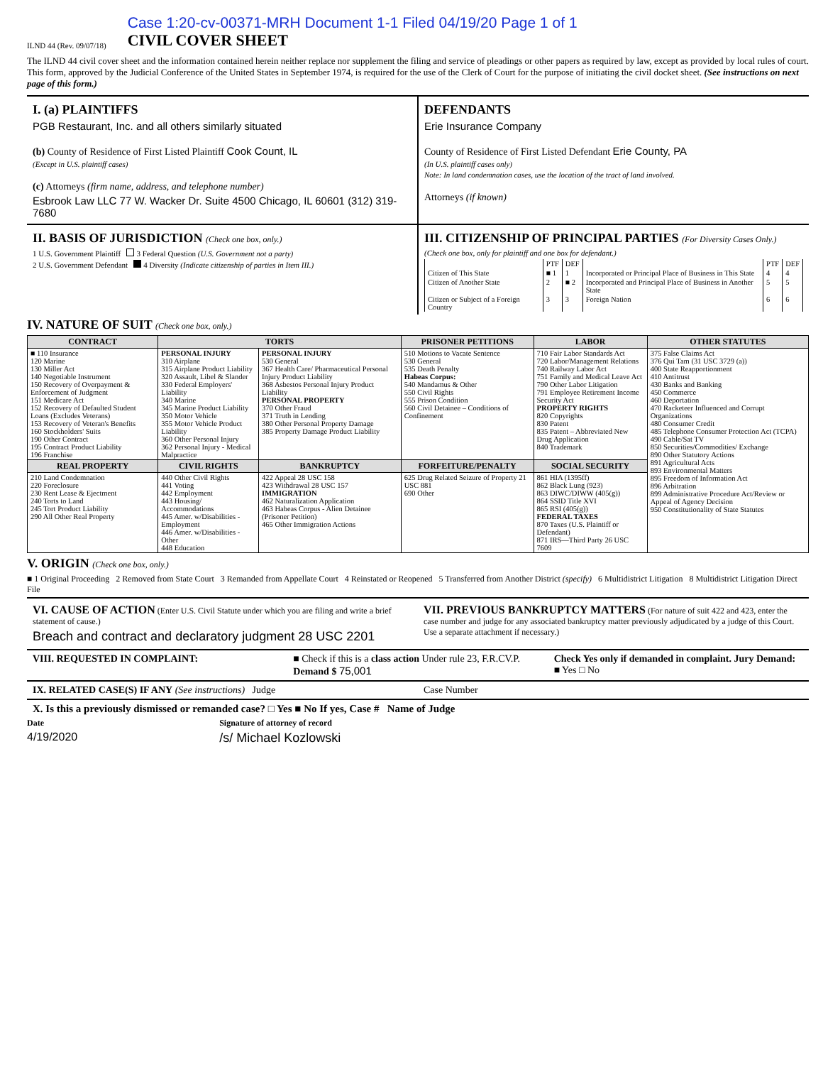ILND 44 (Rev. 09/07/18)
Case 1:20-cv-00371-MRH Document 1-1 Filed 04/19/20 Page 1 of 1
CIVIL COVER SHEET
The ILND 44 civil cover sheet and the information contained herein neither replace nor supplement the filing and service of pleadings or other papers as required by law, except as provided by local rules of court. This form, approved by the Judicial Conference of the United States in September 1974, is required for the use of the Clerk of Court for the purpose of initiating the civil docket sheet. (See instructions on next page of this form.)
I. (a) PLAINTIFFS
PGB Restaurant, Inc. and all others similarly situated
(b) County of Residence of First Listed Plaintiff Cook Count, IL
(Except in U.S. plaintiff cases)
(c) Attorneys (firm name, address, and telephone number)
Esbrook Law LLC 77 W. Wacker Dr. Suite 4500 Chicago, IL 60601 (312) 319-7680
DEFENDANTS
Erie Insurance Company
County of Residence of First Listed Defendant Erie County, PA
(In U.S. plaintiff cases only)
Note: In land condemnation cases, use the location of the tract of land involved.
Attorneys (if known)
II. BASIS OF JURISDICTION (Check one box, only.)
1 U.S. Government Plaintiff 3 Federal Question (U.S. Government not a party)
2 U.S. Government Defendant 4 Diversity (Indicate citizenship of parties in Item III.)
III. CITIZENSHIP OF PRINCIPAL PARTIES (For Diversity Cases Only.)
(Check one box, only for plaintiff and one box for defendant.)
| | PTF | DEF | | PTF | DEF |
| Citizen of This State | ■ 1 | 1 | Incorporated or Principal Place of Business in This State | 4 | 4 |
| Citizen of Another State | 2 | ■ 2 | Incorporated and Principal Place of Business in Another State | 5 | 5 |
| Citizen or Subject of a Foreign Country | 3 | 3 | Foreign Nation | 6 | 6 |
IV. NATURE OF SUIT (Check one box, only.)
| CONTRACT | TORTS | | PRISONER PETITIONS | LABOR | OTHER STATUTES |
| --- | --- | --- | --- | --- | --- |
| ■ 110 Insurance 120 Marine 130 Miller Act 140 Negotiable Instrument 150 Recovery of Overpayment & Enforcement of Judgment 151 Medicare Act 152 Recovery of Defaulted Student Loans (Excludes Veterans) 153 Recovery of Veteran's Benefits 160 Stockholders' Suits 190 Other Contract 195 Contract Product Liability 196 Franchise | PERSONAL INJURY 310 Airplane 315 Airplane Product Liability 320 Assault, Libel & Slander 330 Federal Employers' Liability 340 Marine 345 Marine Product Liability 350 Motor Vehicle 355 Motor Vehicle Product Liability 360 Other Personal Injury 362 Personal Injury - Medical Malpractice | PERSONAL INJURY 530 General 367 Health Care/ Pharmaceutical Personal Injury Product Liability 368 Asbestos Personal Injury Product Liability PERSONAL PROPERTY 370 Other Fraud 371 Truth in Lending 380 Other Personal Property Damage 385 Property Damage Product Liability | 510 Motions to Vacate Sentence 530 General 535 Death Penalty Habeas Corpus: 540 Mandamus & Other 550 Civil Rights 555 Prison Condition 560 Civil Detainee – Conditions of Confinement | 710 Fair Labor Standards Act 720 Labor/Management Relations 740 Railway Labor Act 751 Family and Medical Leave Act 790 Other Labor Litigation 791 Employee Retirement Income Security Act PROPERTY RIGHTS 820 Copyrights 830 Patent 835 Patent – Abbreviated New Drug Application 840 Trademark | 375 False Claims Act 376 Qui Tam (31 USC 3729 (a)) 400 State Reapportionment 410 Antitrust 430 Banks and Banking 450 Commerce 460 Deportation 470 Racketeer Influenced and Corrupt Organizations 480 Consumer Credit 485 Telephone Consumer Protection Act (TCPA) 490 Cable/Sat TV 850 Securities/Commodities/ Exchange 890 Other Statutory Actions 891 Agricultural Acts 893 Environmental Matters 895 Freedom of Information Act 896 Arbitration 899 Administrative Procedure Act/Review or Appeal of Agency Decision 950 Constitutionality of State Statutes |
| REAL PROPERTY | CIVIL RIGHTS | BANKRUPTCY | FORFEITURE/PENALTY | SOCIAL SECURITY | |
| 210 Land Condemnation 220 Foreclosure 230 Rent Lease & Ejectment 240 Torts to Land 245 Tort Product Liability 290 All Other Real Property | 440 Other Civil Rights 441 Voting 442 Employment 443 Housing/ Accommodations 445 Amer. w/Disabilities - Employment 446 Amer. w/Disabilities - Other 448 Education | 422 Appeal 28 USC 158 423 Withdrawal 28 USC 157 IMMIGRATION 462 Naturalization Application 463 Habeas Corpus - Alien Detainee (Prisoner Petition) 465 Other Immigration Actions | 625 Drug Related Seizure of Property 21 USC 881 690 Other | 861 HIA (1395ff) 862 Black Lung (923) 863 DIWC/DIWW (405(g)) 864 SSID Title XVI 865 RSI (405(g)) FEDERAL TAXES 870 Taxes (U.S. Plaintiff or Defendant) 871 IRS—Third Party 26 USC 7609 | |
V. ORIGIN (Check one box, only.)
■ 1 Original Proceeding 2 Removed from State Court 3 Remanded from Appellate Court 4 Reinstated or Reopened 5 Transferred from Another District (specify) 6 Multidistrict Litigation 8 Multidistrict Litigation Direct File
VI. CAUSE OF ACTION (Enter U.S. Civil Statute under which you are filing and write a brief statement of cause.)
Breach and contract and declaratory judgment 28 USC 2201
VII. PREVIOUS BANKRUPTCY MATTERS (For nature of suit 422 and 423, enter the case number and judge for any associated bankruptcy matter previously adjudicated by a judge of this Court. Use a separate attachment if necessary.)
VIII. REQUESTED IN COMPLAINT: ■ Check if this is a class action Under rule 23, F.R.CV.P. Demand $ 75,001
Check Yes only if demanded in complaint. Jury Demand: ■ Yes □ No
IX. RELATED CASE(S) IF ANY (See instructions) Judge
Case Number
X. Is this a previously dismissed or remanded case? □ Yes ■ No If yes, Case # Name of Judge
Date
4/19/2020
Signature of attorney of record
/s/ Michael Kozlowski